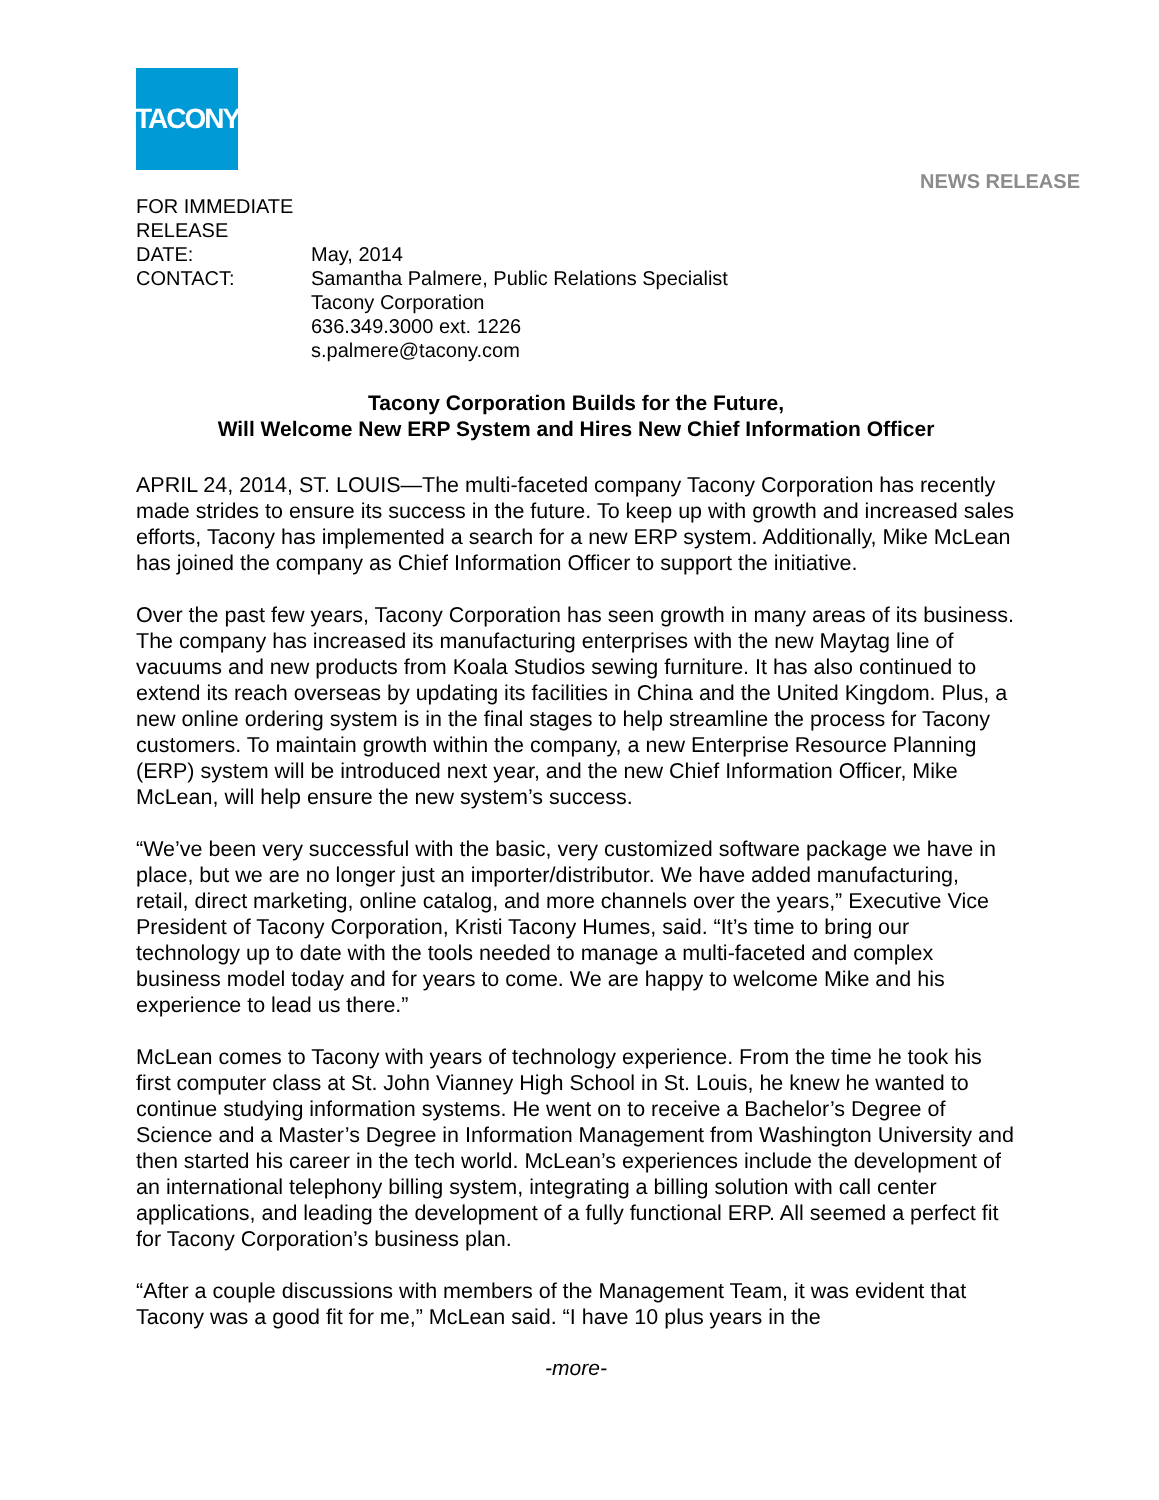TACONY
NEWS RELEASE
FOR IMMEDIATE RELEASE
DATE: May, 2014
CONTACT: Samantha Palmere, Public Relations Specialist
Tacony Corporation
636.349.3000 ext. 1226
s.palmere@tacony.com
Tacony Corporation Builds for the Future,
Will Welcome New ERP System and Hires New Chief Information Officer
APRIL 24, 2014, ST. LOUIS—The multi-faceted company Tacony Corporation has recently made strides to ensure its success in the future. To keep up with growth and increased sales efforts, Tacony has implemented a search for a new ERP system. Additionally, Mike McLean has joined the company as Chief Information Officer to support the initiative.
Over the past few years, Tacony Corporation has seen growth in many areas of its business. The company has increased its manufacturing enterprises with the new Maytag line of vacuums and new products from Koala Studios sewing furniture. It has also continued to extend its reach overseas by updating its facilities in China and the United Kingdom. Plus, a new online ordering system is in the final stages to help streamline the process for Tacony customers. To maintain growth within the company, a new Enterprise Resource Planning (ERP) system will be introduced next year, and the new Chief Information Officer, Mike McLean, will help ensure the new system’s success.
“We’ve been very successful with the basic, very customized software package we have in place, but we are no longer just an importer/distributor. We have added manufacturing, retail, direct marketing, online catalog, and more channels over the years,” Executive Vice President of Tacony Corporation, Kristi Tacony Humes, said. “It’s time to bring our technology up to date with the tools needed to manage a multi-faceted and complex business model today and for years to come. We are happy to welcome Mike and his experience to lead us there.”
McLean comes to Tacony with years of technology experience. From the time he took his first computer class at St. John Vianney High School in St. Louis, he knew he wanted to continue studying information systems. He went on to receive a Bachelor’s Degree of Science and a Master’s Degree in Information Management from Washington University and then started his career in the tech world. McLean’s experiences include the development of an international telephony billing system, integrating a billing solution with call center applications, and leading the development of a fully functional ERP. All seemed a perfect fit for Tacony Corporation’s business plan.
“After a couple discussions with members of the Management Team, it was evident that Tacony was a good fit for me,” McLean said. “I have 10 plus years in the
-more-